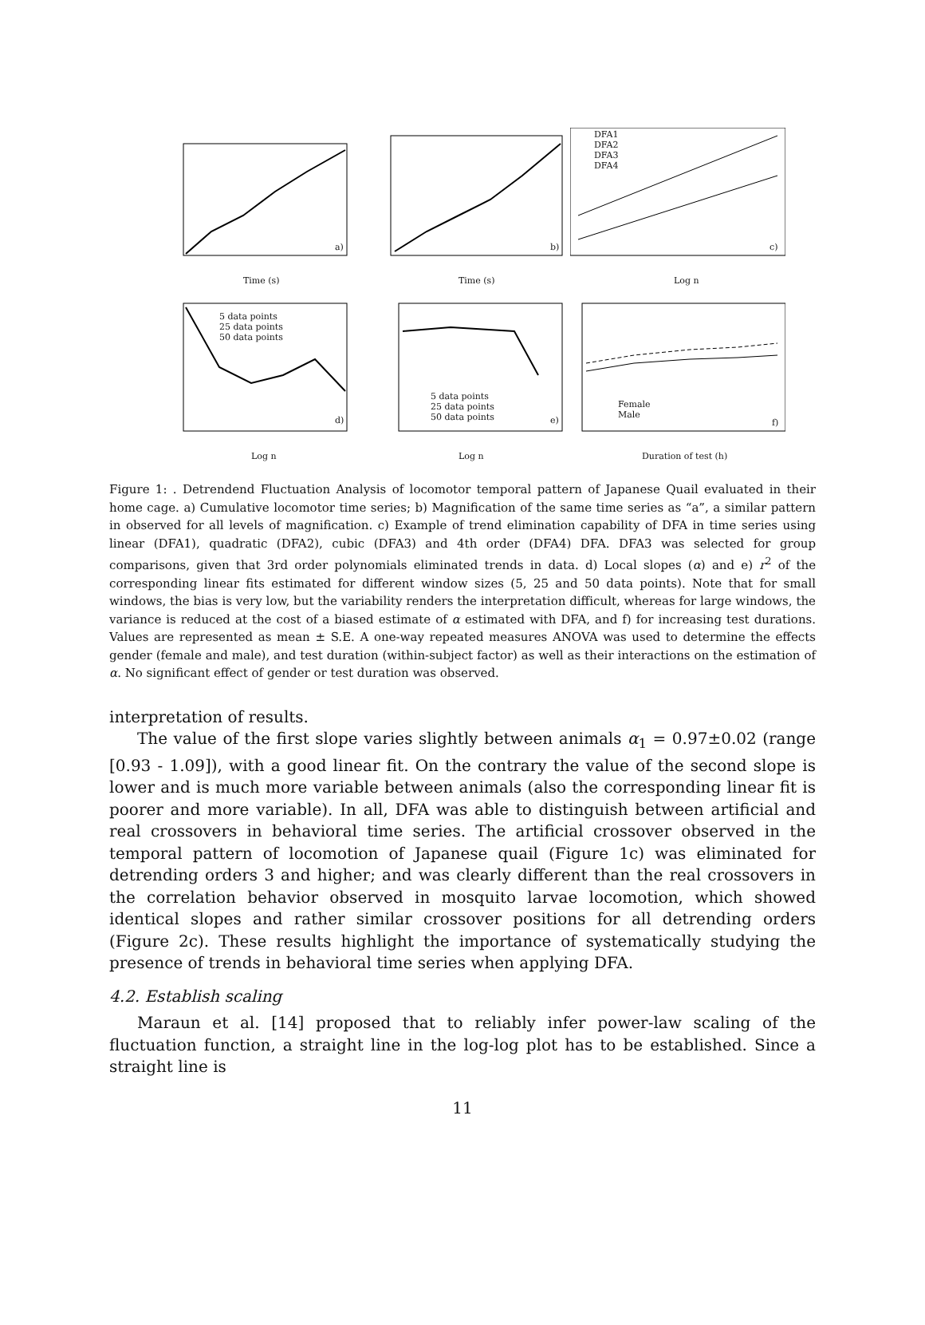Time (s)
a)
Time (s)
b)
DFA1
DFA2
DFA3
DFA4
Log n
c)
5 data points
25 data points
50 data points
Log n
d)
5 data points
25 data points
50 data points
Log n
e)
Female
Male
Duration of test (h)
f)
Figure 1: . Detrendend Fluctuation Analysis of locomotor temporal pattern of Japanese Quail evaluated in their home cage. a) Cumulative locomotor time series; b) Magnification of the same time series as “a”, a similar pattern in observed for all levels of magnification. c) Example of trend elimination capability of DFA in time series using linear (DFA1), quadratic (DFA2), cubic (DFA3) and 4th order (DFA4) DFA. DFA3 was selected for group comparisons, given that 3rd order polynomials eliminated trends in data. d) Local slopes (α) and e) r<sup>2</sup> of the corresponding linear fits estimated for different window sizes (5, 25 and 50 data points). Note that for small windows, the bias is very low, but the variability renders the interpretation difficult, whereas for large windows, the variance is reduced at the cost of a biased estimate of α estimated with DFA, and f) for increasing test durations. Values are represented as mean ± S.E. A one-way repeated measures ANOVA was used to determine the effects gender (female and male), and test duration (within-subject factor) as well as their interactions on the estimation of α. No significant effect of gender or test duration was observed.
interpretation of results.
The value of the first slope varies slightly between animals α<sub>1</sub> = 0.97±0.02 (range [0.93 - 1.09]), with a good linear fit. On the contrary the value of the second slope is lower and is much more variable between animals (also the corresponding linear fit is poorer and more variable). In all, DFA was able to distinguish between artificial and real crossovers in behavioral time series. The artificial crossover observed in the temporal pattern of locomotion of Japanese quail (Figure 1c) was eliminated for detrending orders 3 and higher; and was clearly different than the real crossovers in the correlation behavior observed in mosquito larvae locomotion, which showed identical slopes and rather similar crossover positions for all detrending orders (Figure 2c). These results highlight the importance of systematically studying the presence of trends in behavioral time series when applying DFA.
4.2. Establish scaling
Maraun et al. [14] proposed that to reliably infer power-law scaling of the fluctuation function, a straight line in the log-log plot has to be established. Since a straight line is
11